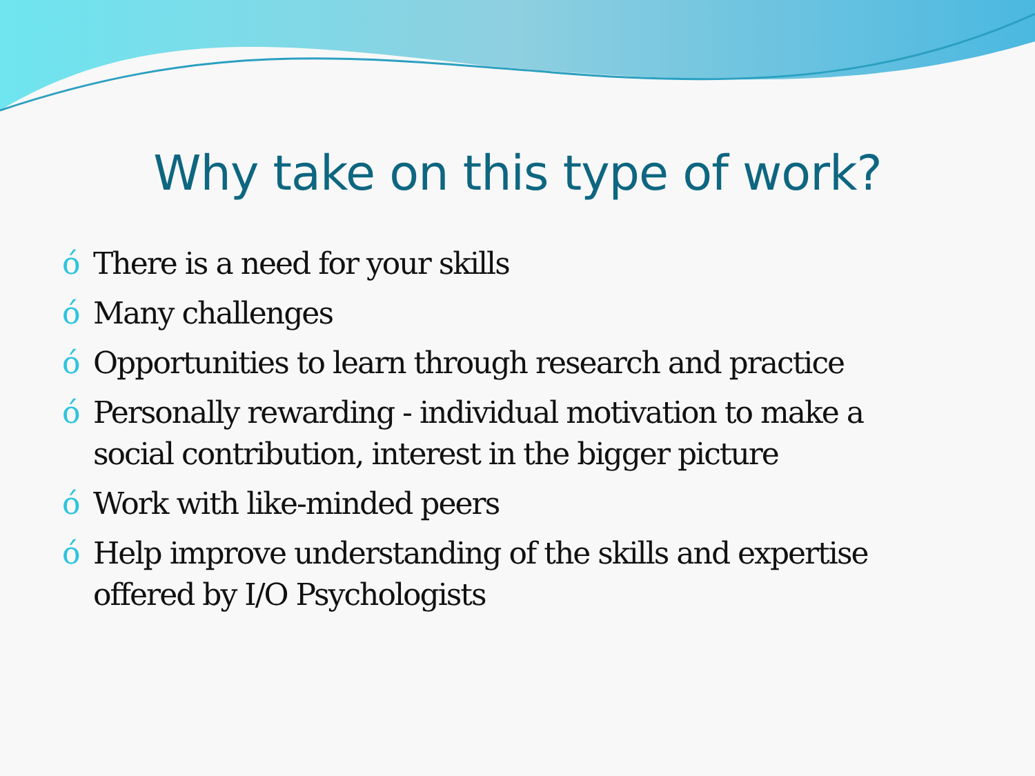Why take on this type of work?
ó There is a need for your skills
ó Many challenges
ó Opportunities to learn through research and practice
ó Personally rewarding - individual motivation to make a social contribution, interest in the bigger picture
ó Work with like-minded peers
ó Help improve understanding of the skills and expertise offered by I/O Psychologists